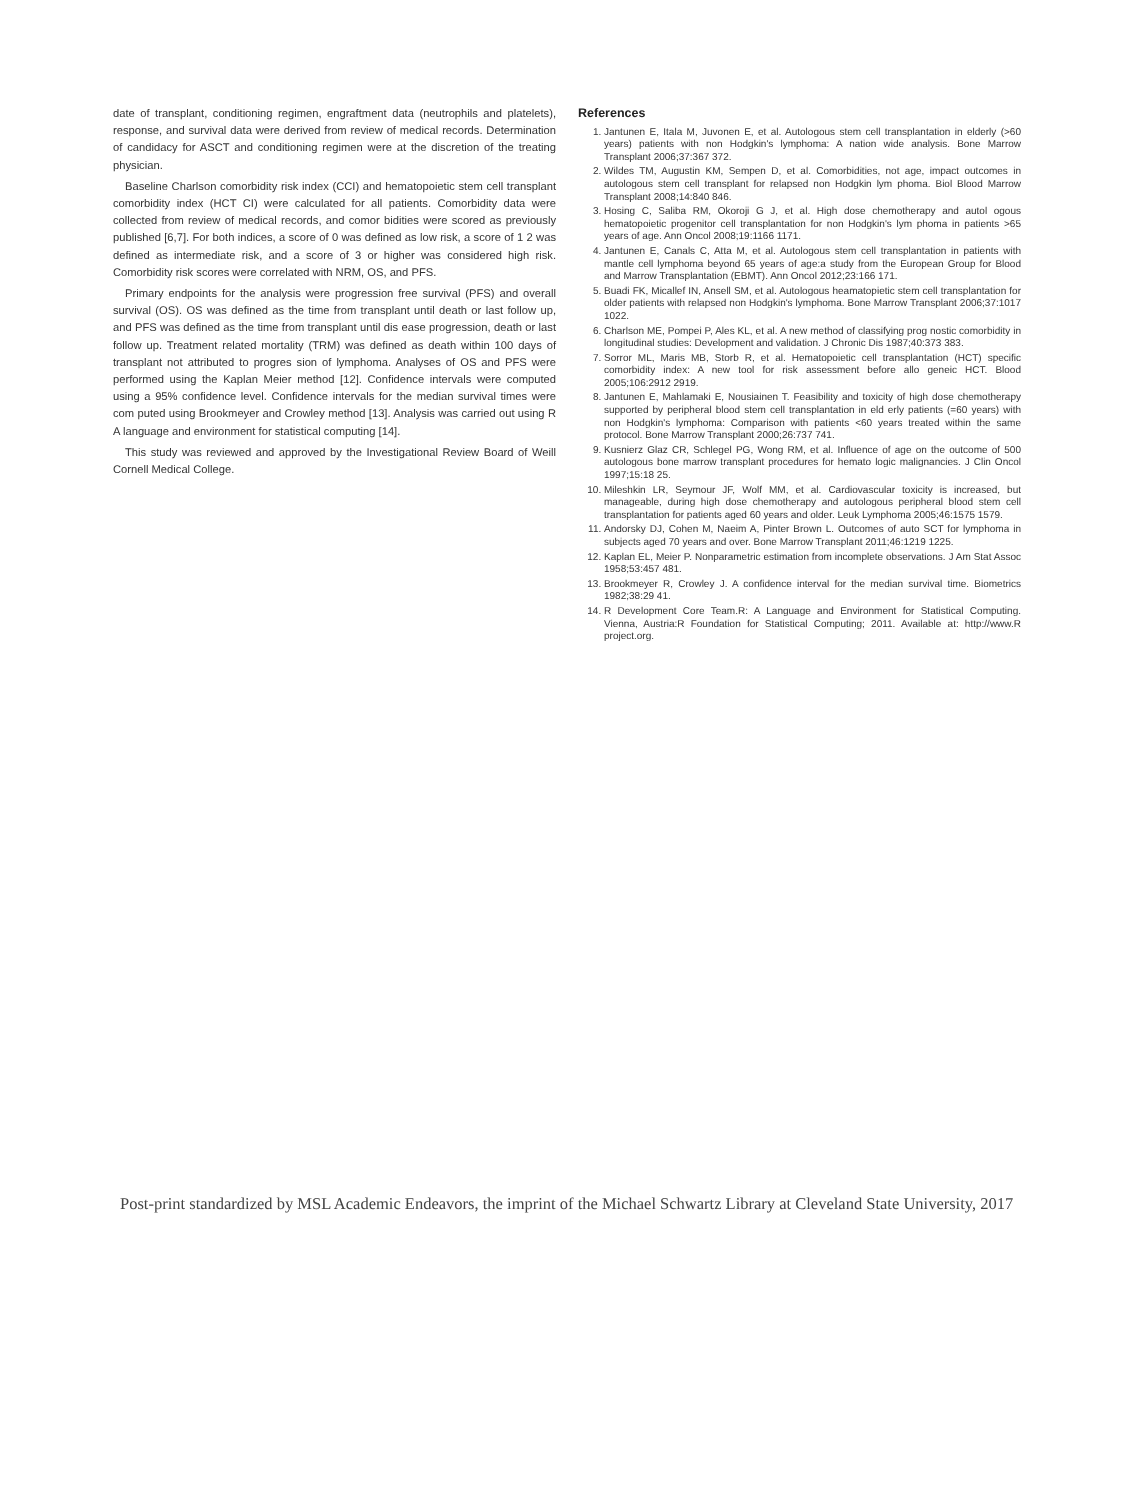date of transplant, conditioning regimen, engraftment data (neutrophils and platelets), response, and survival data were derived from review of medical records. Determination of candidacy for ASCT and conditioning regimen were at the discretion of the treating physician.
Baseline Charlson comorbidity risk index (CCI) and hematopoietic stem cell transplant comorbidity index (HCT CI) were calculated for all patients. Comorbidity data were collected from review of medical records, and comor bidities were scored as previously published [6,7]. For both indices, a score of 0 was defined as low risk, a score of 1 2 was defined as intermediate risk, and a score of 3 or higher was considered high risk. Comorbidity risk scores were correlated with NRM, OS, and PFS.
Primary endpoints for the analysis were progression free survival (PFS) and overall survival (OS). OS was defined as the time from transplant until death or last follow up, and PFS was defined as the time from transplant until dis ease progression, death or last follow up. Treatment related mortality (TRM) was defined as death within 100 days of transplant not attributed to progres sion of lymphoma. Analyses of OS and PFS were performed using the Kaplan Meier method [12]. Confidence intervals were computed using a 95% confidence level. Confidence intervals for the median survival times were com puted using Brookmeyer and Crowley method [13]. Analysis was carried out using R A language and environment for statistical computing [14].
This study was reviewed and approved by the Investigational Review Board of Weill Cornell Medical College.
References
1. Jantunen E, Itala M, Juvonen E, et al. Autologous stem cell transplantation in elderly (>60 years) patients with non Hodgkin's lymphoma: A nation wide analysis. Bone Marrow Transplant 2006;37:367 372.
2. Wildes TM, Augustin KM, Sempen D, et al. Comorbidities, not age, impact outcomes in autologous stem cell transplant for relapsed non Hodgkin lym phoma. Biol Blood Marrow Transplant 2008;14:840 846.
3. Hosing C, Saliba RM, Okoroji G J, et al. High dose chemotherapy and autol ogous hematopoietic progenitor cell transplantation for non Hodgkin's lym phoma in patients >65 years of age. Ann Oncol 2008;19:1166 1171.
4. Jantunen E, Canals C, Atta M, et al. Autologous stem cell transplantation in patients with mantle cell lymphoma beyond 65 years of age:a study from the European Group for Blood and Marrow Transplantation (EBMT). Ann Oncol 2012;23:166 171.
5. Buadi FK, Micallef IN, Ansell SM, et al. Autologous heamatopietic stem cell transplantation for older patients with relapsed non Hodgkin's lymphoma. Bone Marrow Transplant 2006;37:1017 1022.
6. Charlson ME, Pompei P, Ales KL, et al. A new method of classifying prog nostic comorbidity in longitudinal studies: Development and validation. J Chronic Dis 1987;40:373 383.
7. Sorror ML, Maris MB, Storb R, et al. Hematopoietic cell transplantation (HCT) specific comorbidity index: A new tool for risk assessment before allo geneic HCT. Blood 2005;106:2912 2919.
8. Jantunen E, Mahlamaki E, Nousiainen T. Feasibility and toxicity of high dose chemotherapy supported by peripheral blood stem cell transplantation in eld erly patients (=60 years) with non Hodgkin's lymphoma: Comparison with patients <60 years treated within the same protocol. Bone Marrow Transplant 2000;26:737 741.
9. Kusnierz Glaz CR, Schlegel PG, Wong RM, et al. Influence of age on the outcome of 500 autologous bone marrow transplant procedures for hemato logic malignancies. J Clin Oncol 1997;15:18 25.
10. Mileshkin LR, Seymour JF, Wolf MM, et al. Cardiovascular toxicity is increased, but manageable, during high dose chemotherapy and autologous peripheral blood stem cell transplantation for patients aged 60 years and older. Leuk Lymphoma 2005;46:1575 1579.
11. Andorsky DJ, Cohen M, Naeim A, Pinter Brown L. Outcomes of auto SCT for lymphoma in subjects aged 70 years and over. Bone Marrow Transplant 2011;46:1219 1225.
12. Kaplan EL, Meier P. Nonparametric estimation from incomplete observations. J Am Stat Assoc 1958;53:457 481.
13. Brookmeyer R, Crowley J. A confidence interval for the median survival time. Biometrics 1982;38:29 41.
14. R Development Core Team.R: A Language and Environment for Statistical Computing. Vienna, Austria:R Foundation for Statistical Computing; 2011. Available at: http://www.R project.org.
Post-print standardized by MSL Academic Endeavors, the imprint of the Michael Schwartz Library at Cleveland State University, 2017